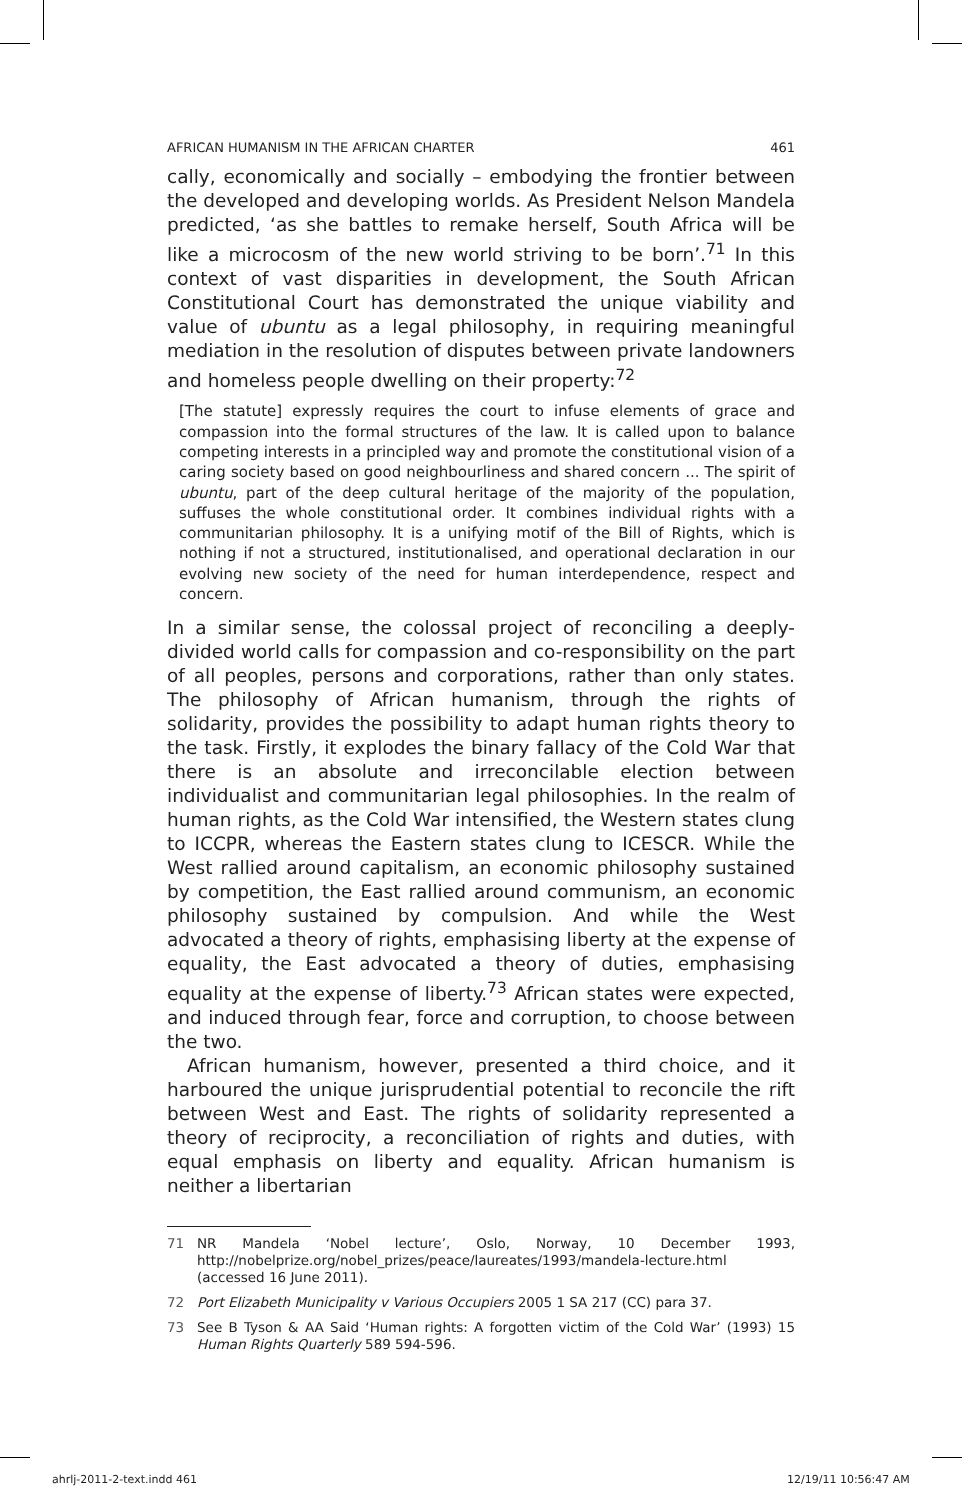AFRICAN HUMANISM IN THE AFRICAN CHARTER 461
cally, economically and socially – embodying the frontier between the developed and developing worlds. As President Nelson Mandela predicted, ‘as she battles to remake herself, South Africa will be like a microcosm of the new world striving to be born’.<sup>71</sup> In this context of vast disparities in development, the South African Constitutional Court has demonstrated the unique viability and value of ubuntu as a legal philosophy, in requiring meaningful mediation in the resolution of disputes between private landowners and homeless people dwelling on their property:<sup>72</sup>
[The statute] expressly requires the court to infuse elements of grace and compassion into the formal structures of the law. It is called upon to balance competing interests in a principled way and promote the constitutional vision of a caring society based on good neighbourliness and shared concern ... The spirit of ubuntu, part of the deep cultural heritage of the majority of the population, suffuses the whole constitutional order. It combines individual rights with a communitarian philosophy. It is a unifying motif of the Bill of Rights, which is nothing if not a structured, institutionalised, and operational declaration in our evolving new society of the need for human interdependence, respect and concern.
In a similar sense, the colossal project of reconciling a deeply-divided world calls for compassion and co-responsibility on the part of all peoples, persons and corporations, rather than only states. The philosophy of African humanism, through the rights of solidarity, provides the possibility to adapt human rights theory to the task. Firstly, it explodes the binary fallacy of the Cold War that there is an absolute and irreconcilable election between individualist and communitarian legal philosophies. In the realm of human rights, as the Cold War intensified, the Western states clung to ICCPR, whereas the Eastern states clung to ICESCR. While the West rallied around capitalism, an economic philosophy sustained by competition, the East rallied around communism, an economic philosophy sustained by compulsion. And while the West advocated a theory of rights, emphasising liberty at the expense of equality, the East advocated a theory of duties, emphasising equality at the expense of liberty.<sup>73</sup> African states were expected, and induced through fear, force and corruption, to choose between the two.
African humanism, however, presented a third choice, and it harboured the unique jurisprudential potential to reconcile the rift between West and East. The rights of solidarity represented a theory of reciprocity, a reconciliation of rights and duties, with equal emphasis on liberty and equality. African humanism is neither a libertarian
71 NR Mandela ‘Nobel lecture’, Oslo, Norway, 10 December 1993, http://nobelprize.org/nobel_prizes/peace/laureates/1993/mandela-lecture.html (accessed 16 June 2011).
72 Port Elizabeth Municipality v Various Occupiers 2005 1 SA 217 (CC) para 37.
73 See B Tyson & AA Said ‘Human rights: A forgotten victim of the Cold War’ (1993) 15 Human Rights Quarterly 589 594-596.
ahrlj-2011-2-text.indd 461 12/19/11 10:56:47 AM